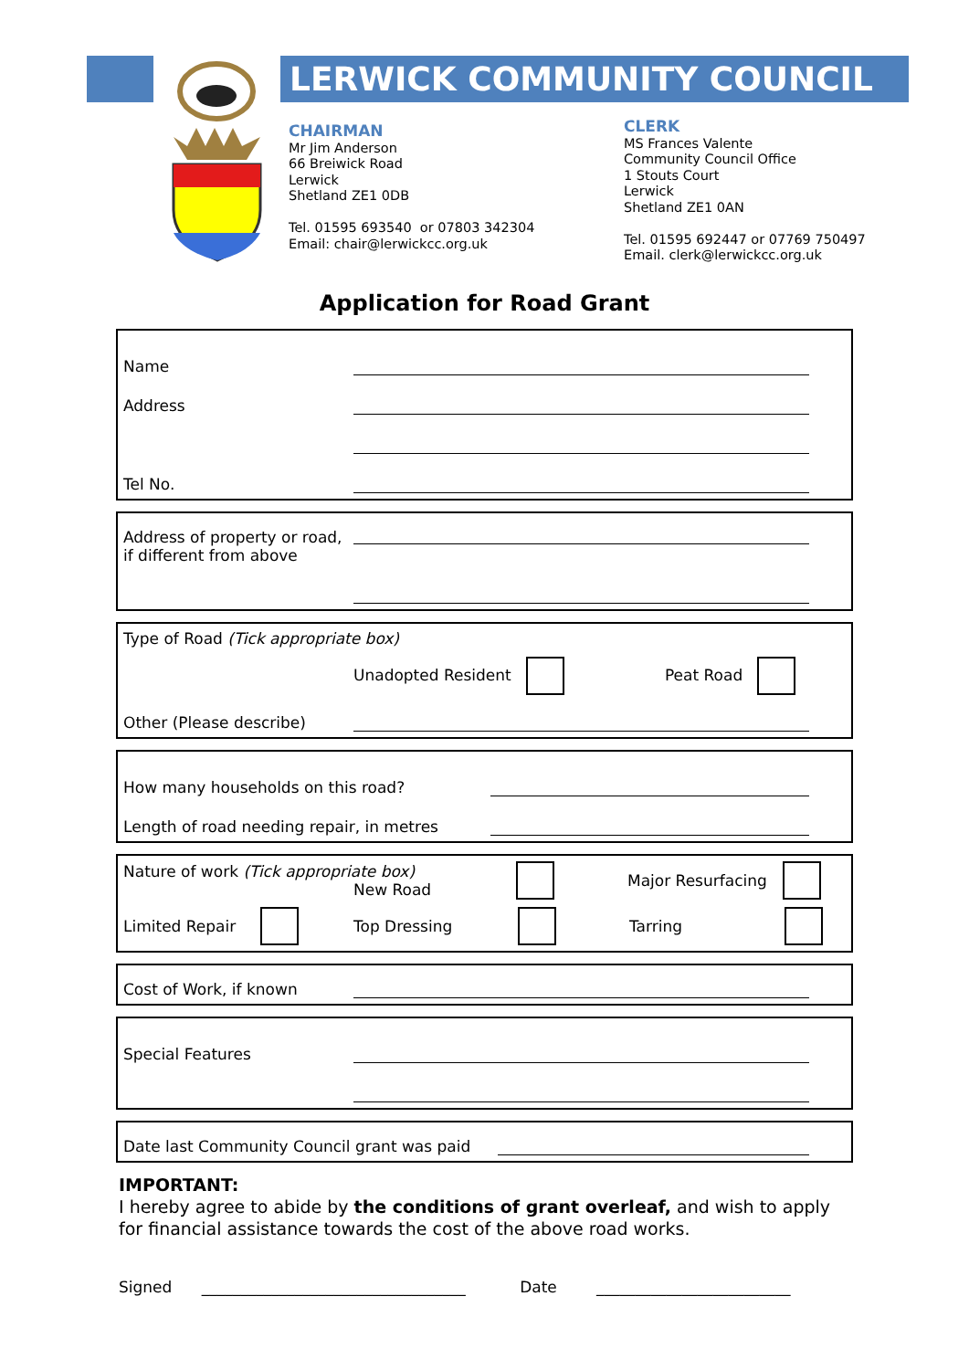LERWICK COMMUNITY COUNCIL
CHAIRMAN
Mr Jim Anderson
66 Breiwick Road
Lerwick
Shetland ZE1 0DB
Tel. 01595 693540 or 07803 342304
Email: chair@lerwickcc.org.uk
CLERK
MS Frances Valente
Community Council Office
1 Stouts Court
Lerwick
Shetland ZE1 0AN
Tel. 01595 692447 or 07769 750497
Email. clerk@lerwickcc.org.uk
Application for Road Grant
Name
Address
Tel No.
Address of property or road,
if different from above
Type of Road (Tick appropriate box)
Unadopted Resident Peat Road
Other (Please describe)
How many households on this road?
Length of road needing repair, in metres
Nature of work (Tick appropriate box)
New Road Major Resurfacing
Limited Repair Top Dressing Tarring
Cost of Work, if known
Special Features
Date last Community Council grant was paid
IMPORTANT:
I hereby agree to abide by the conditions of grant overleaf, and wish to apply for financial assistance towards the cost of the above road works.
Signed __________________________________ Date _________________________